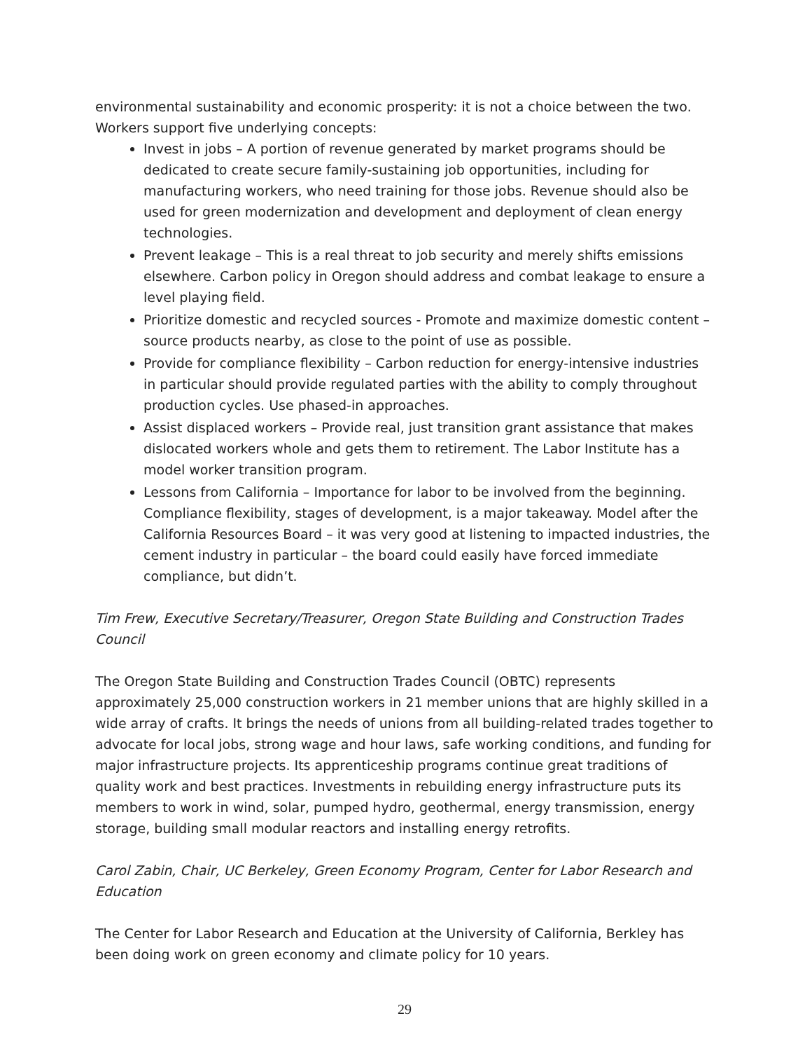environmental sustainability and economic prosperity: it is not a choice between the two. Workers support five underlying concepts:
Invest in jobs – A portion of revenue generated by market programs should be dedicated to create secure family-sustaining job opportunities, including for manufacturing workers, who need training for those jobs. Revenue should also be used for green modernization and development and deployment of clean energy technologies.
Prevent leakage – This is a real threat to job security and merely shifts emissions elsewhere. Carbon policy in Oregon should address and combat leakage to ensure a level playing field.
Prioritize domestic and recycled sources - Promote and maximize domestic content – source products nearby, as close to the point of use as possible.
Provide for compliance flexibility – Carbon reduction for energy-intensive industries in particular should provide regulated parties with the ability to comply throughout production cycles. Use phased-in approaches.
Assist displaced workers – Provide real, just transition grant assistance that makes dislocated workers whole and gets them to retirement. The Labor Institute has a model worker transition program.
Lessons from California – Importance for labor to be involved from the beginning. Compliance flexibility, stages of development, is a major takeaway. Model after the California Resources Board – it was very good at listening to impacted industries, the cement industry in particular – the board could easily have forced immediate compliance, but didn’t.
Tim Frew, Executive Secretary/Treasurer, Oregon State Building and Construction Trades Council
The Oregon State Building and Construction Trades Council (OBTC) represents approximately 25,000 construction workers in 21 member unions that are highly skilled in a wide array of crafts. It brings the needs of unions from all building-related trades together to advocate for local jobs, strong wage and hour laws, safe working conditions, and funding for major infrastructure projects. Its apprenticeship programs continue great traditions of quality work and best practices. Investments in rebuilding energy infrastructure puts its members to work in wind, solar, pumped hydro, geothermal, energy transmission, energy storage, building small modular reactors and installing energy retrofits.
Carol Zabin, Chair, UC Berkeley, Green Economy Program, Center for Labor Research and Education
The Center for Labor Research and Education at the University of California, Berkley has been doing work on green economy and climate policy for 10 years.
29